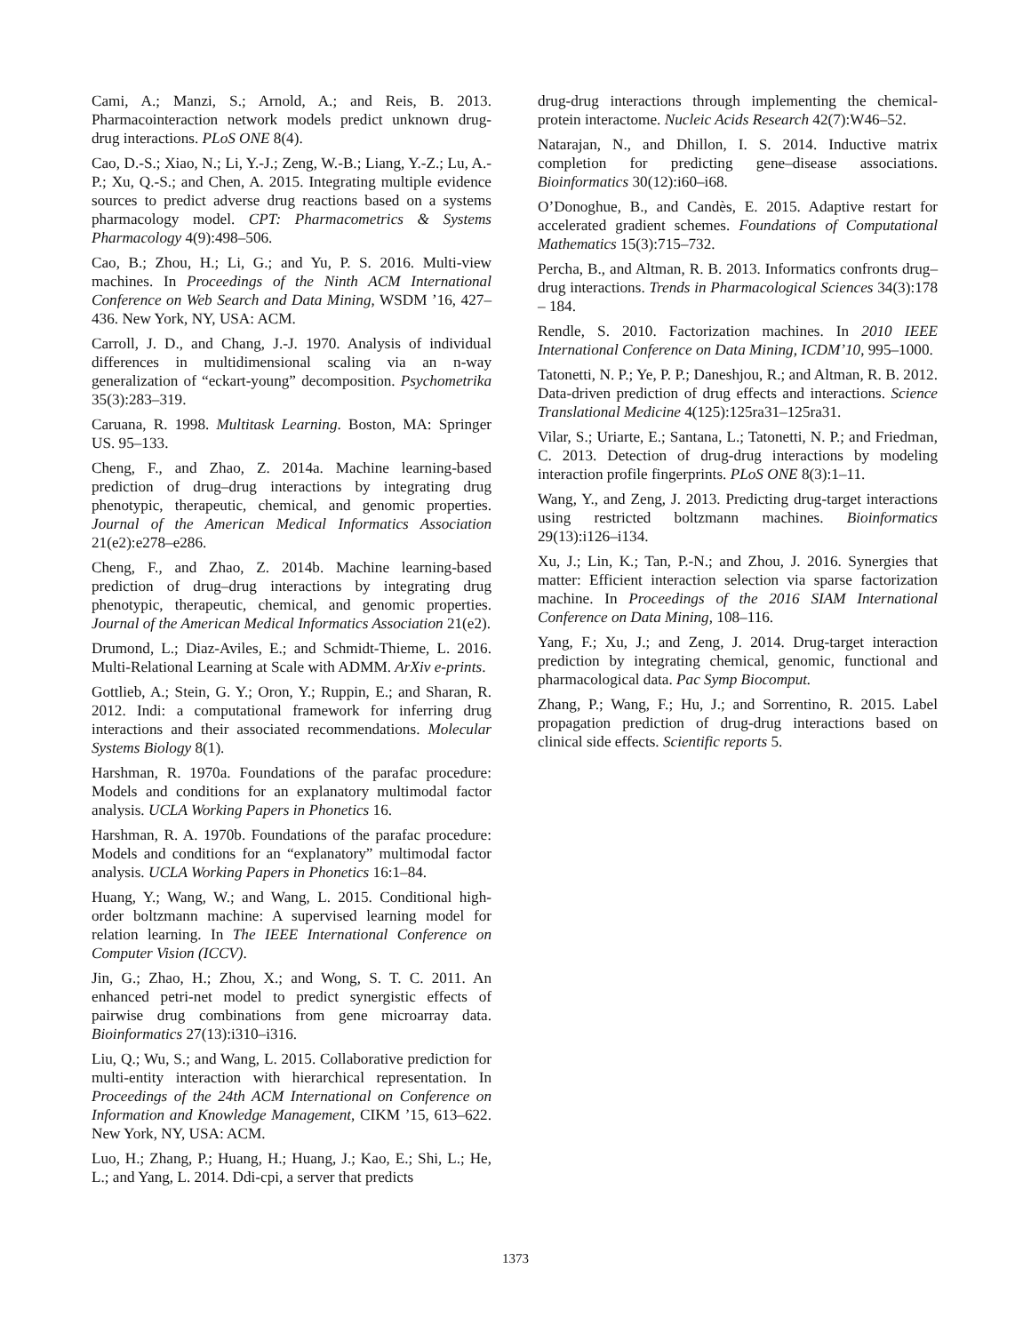Cami, A.; Manzi, S.; Arnold, A.; and Reis, B. 2013. Pharmacointeraction network models predict unknown drug-drug interactions. PLoS ONE 8(4).
Cao, D.-S.; Xiao, N.; Li, Y.-J.; Zeng, W.-B.; Liang, Y.-Z.; Lu, A.-P.; Xu, Q.-S.; and Chen, A. 2015. Integrating multiple evidence sources to predict adverse drug reactions based on a systems pharmacology model. CPT: Pharmacometrics & Systems Pharmacology 4(9):498–506.
Cao, B.; Zhou, H.; Li, G.; and Yu, P. S. 2016. Multi-view machines. In Proceedings of the Ninth ACM International Conference on Web Search and Data Mining, WSDM ’16, 427–436. New York, NY, USA: ACM.
Carroll, J. D., and Chang, J.-J. 1970. Analysis of individual differences in multidimensional scaling via an n-way generalization of “eckart-young” decomposition. Psychometrika 35(3):283–319.
Caruana, R. 1998. Multitask Learning. Boston, MA: Springer US. 95–133.
Cheng, F., and Zhao, Z. 2014a. Machine learning-based prediction of drug–drug interactions by integrating drug phenotypic, therapeutic, chemical, and genomic properties. Journal of the American Medical Informatics Association 21(e2):e278–e286.
Cheng, F., and Zhao, Z. 2014b. Machine learning-based prediction of drug–drug interactions by integrating drug phenotypic, therapeutic, chemical, and genomic properties. Journal of the American Medical Informatics Association 21(e2).
Drumond, L.; Diaz-Aviles, E.; and Schmidt-Thieme, L. 2016. Multi-Relational Learning at Scale with ADMM. ArXiv e-prints.
Gottlieb, A.; Stein, G. Y.; Oron, Y.; Ruppin, E.; and Sharan, R. 2012. Indi: a computational framework for inferring drug interactions and their associated recommendations. Molecular Systems Biology 8(1).
Harshman, R. 1970a. Foundations of the parafac procedure: Models and conditions for an explanatory multimodal factor analysis. UCLA Working Papers in Phonetics 16.
Harshman, R. A. 1970b. Foundations of the parafac procedure: Models and conditions for an “explanatory” multimodal factor analysis. UCLA Working Papers in Phonetics 16:1–84.
Huang, Y.; Wang, W.; and Wang, L. 2015. Conditional high-order boltzmann machine: A supervised learning model for relation learning. In The IEEE International Conference on Computer Vision (ICCV).
Jin, G.; Zhao, H.; Zhou, X.; and Wong, S. T. C. 2011. An enhanced petri-net model to predict synergistic effects of pairwise drug combinations from gene microarray data. Bioinformatics 27(13):i310–i316.
Liu, Q.; Wu, S.; and Wang, L. 2015. Collaborative prediction for multi-entity interaction with hierarchical representation. In Proceedings of the 24th ACM International on Conference on Information and Knowledge Management, CIKM ’15, 613–622. New York, NY, USA: ACM.
Luo, H.; Zhang, P.; Huang, H.; Huang, J.; Kao, E.; Shi, L.; He, L.; and Yang, L. 2014. Ddi-cpi, a server that predicts
drug-drug interactions through implementing the chemical-protein interactome. Nucleic Acids Research 42(7):W46–52.
Natarajan, N., and Dhillon, I. S. 2014. Inductive matrix completion for predicting gene–disease associations. Bioinformatics 30(12):i60–i68.
O’Donoghue, B., and Candès, E. 2015. Adaptive restart for accelerated gradient schemes. Foundations of Computational Mathematics 15(3):715–732.
Percha, B., and Altman, R. B. 2013. Informatics confronts drug–drug interactions. Trends in Pharmacological Sciences 34(3):178 – 184.
Rendle, S. 2010. Factorization machines. In 2010 IEEE International Conference on Data Mining, ICDM’10, 995–1000.
Tatonetti, N. P.; Ye, P. P.; Daneshjou, R.; and Altman, R. B. 2012. Data-driven prediction of drug effects and interactions. Science Translational Medicine 4(125):125ra31–125ra31.
Vilar, S.; Uriarte, E.; Santana, L.; Tatonetti, N. P.; and Friedman, C. 2013. Detection of drug-drug interactions by modeling interaction profile fingerprints. PLoS ONE 8(3):1–11.
Wang, Y., and Zeng, J. 2013. Predicting drug-target interactions using restricted boltzmann machines. Bioinformatics 29(13):i126–i134.
Xu, J.; Lin, K.; Tan, P.-N.; and Zhou, J. 2016. Synergies that matter: Efficient interaction selection via sparse factorization machine. In Proceedings of the 2016 SIAM International Conference on Data Mining, 108–116.
Yang, F.; Xu, J.; and Zeng, J. 2014. Drug-target interaction prediction by integrating chemical, genomic, functional and pharmacological data. Pac Symp Biocomput.
Zhang, P.; Wang, F.; Hu, J.; and Sorrentino, R. 2015. Label propagation prediction of drug-drug interactions based on clinical side effects. Scientific reports 5.
1373